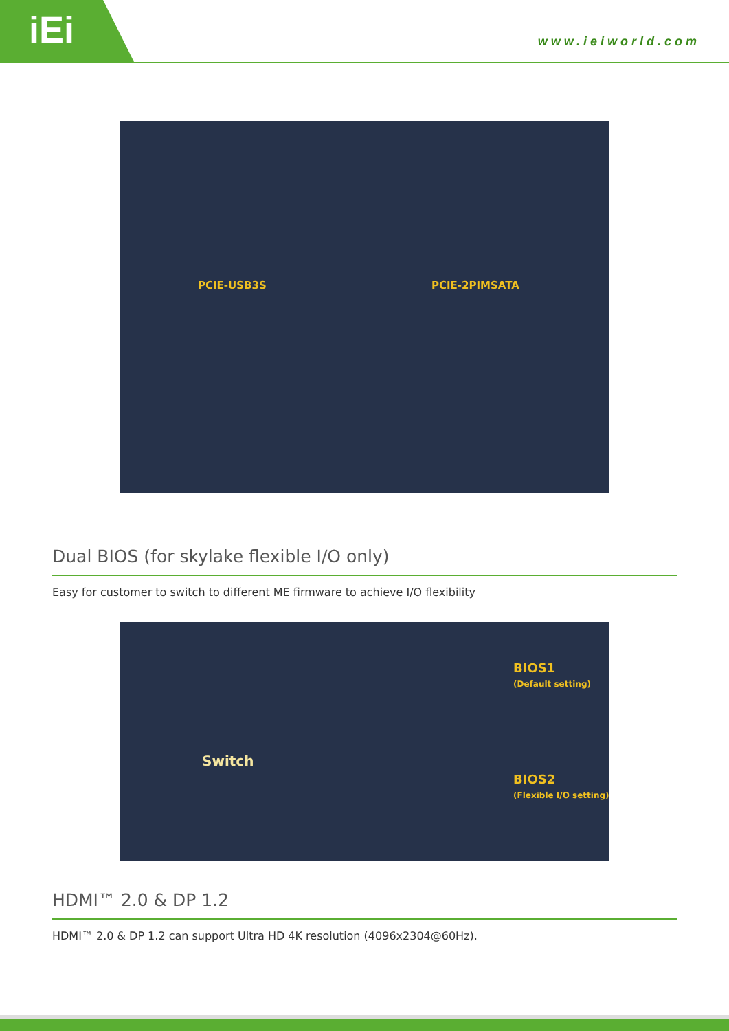iEi
www.ieiworld.com
PCIE-USB3S PCIE-2PIMSATA
Dual BIOS (for skylake flexible I/O only)
Easy for customer to switch to different ME firmware to achieve I/O flexibility
Switch
BIOS1
(Default setting)
BIOS2
(Flexible I/O setting)
HDMI™ 2.0 & DP 1.2
HDMI™ 2.0 & DP 1.2 can support Ultra HD 4K resolution (4096x2304@60Hz).